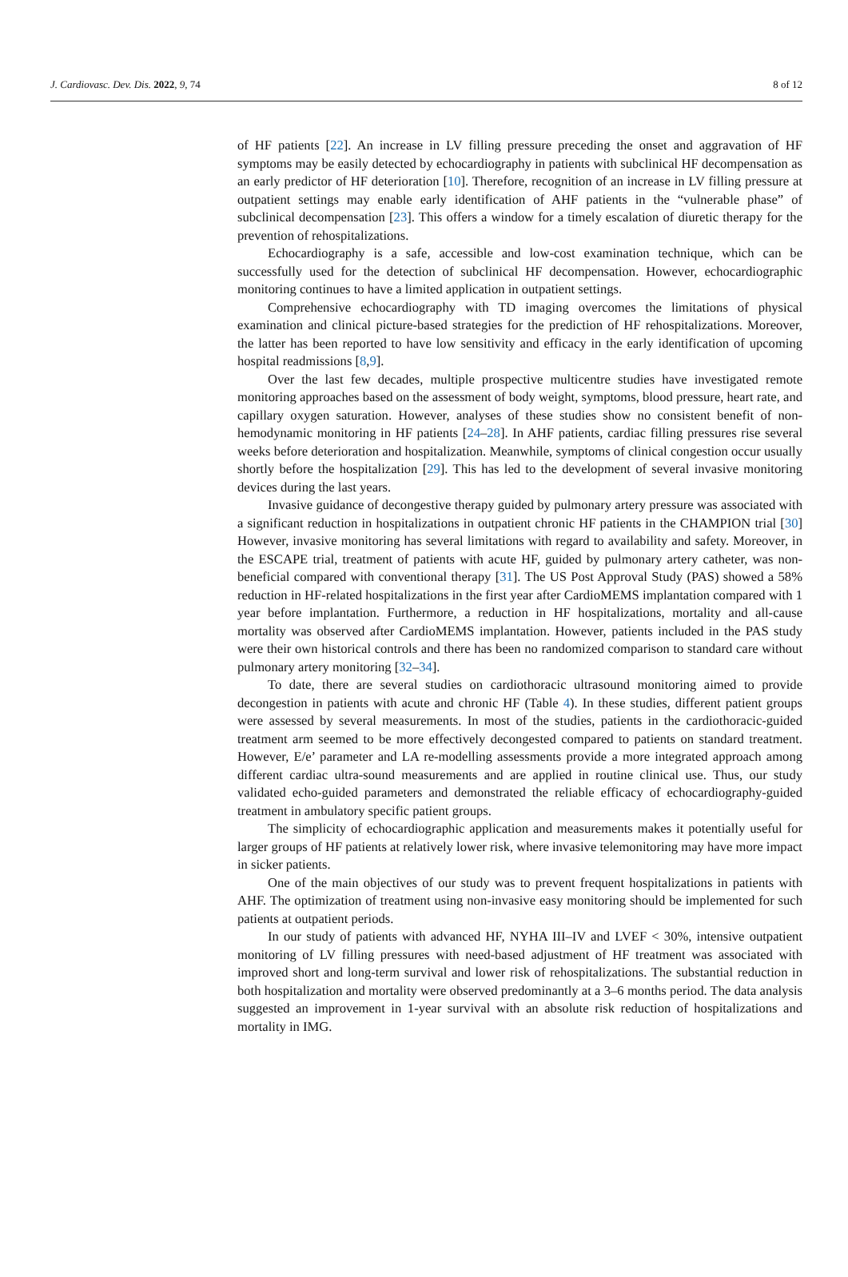J. Cardiovasc. Dev. Dis. 2022, 9, 74 8 of 12
of HF patients [22]. An increase in LV filling pressure preceding the onset and aggravation of HF symptoms may be easily detected by echocardiography in patients with subclinical HF decompensation as an early predictor of HF deterioration [10]. Therefore, recognition of an increase in LV filling pressure at outpatient settings may enable early identification of AHF patients in the “vulnerable phase” of subclinical decompensation [23]. This offers a window for a timely escalation of diuretic therapy for the prevention of rehospitalizations.
Echocardiography is a safe, accessible and low-cost examination technique, which can be successfully used for the detection of subclinical HF decompensation. However, echocardiographic monitoring continues to have a limited application in outpatient settings.
Comprehensive echocardiography with TD imaging overcomes the limitations of physical examination and clinical picture-based strategies for the prediction of HF rehospitalizations. Moreover, the latter has been reported to have low sensitivity and efficacy in the early identification of upcoming hospital readmissions [8,9].
Over the last few decades, multiple prospective multicentre studies have investigated remote monitoring approaches based on the assessment of body weight, symptoms, blood pressure, heart rate, and capillary oxygen saturation. However, analyses of these studies show no consistent benefit of non-hemodynamic monitoring in HF patients [24–28]. In AHF patients, cardiac filling pressures rise several weeks before deterioration and hospitalization. Meanwhile, symptoms of clinical congestion occur usually shortly before the hospitalization [29]. This has led to the development of several invasive monitoring devices during the last years.
Invasive guidance of decongestive therapy guided by pulmonary artery pressure was associated with a significant reduction in hospitalizations in outpatient chronic HF patients in the CHAMPION trial [30] However, invasive monitoring has several limitations with regard to availability and safety. Moreover, in the ESCAPE trial, treatment of patients with acute HF, guided by pulmonary artery catheter, was non-beneficial compared with conventional therapy [31]. The US Post Approval Study (PAS) showed a 58% reduction in HF-related hospitalizations in the first year after CardioMEMS implantation compared with 1 year before implantation. Furthermore, a reduction in HF hospitalizations, mortality and all-cause mortality was observed after CardioMEMS implantation. However, patients included in the PAS study were their own historical controls and there has been no randomized comparison to standard care without pulmonary artery monitoring [32–34].
To date, there are several studies on cardiothoracic ultrasound monitoring aimed to provide decongestion in patients with acute and chronic HF (Table 4). In these studies, different patient groups were assessed by several measurements. In most of the studies, patients in the cardiothoracic-guided treatment arm seemed to be more effectively decongested compared to patients on standard treatment. However, E/e’ parameter and LA re-modelling assessments provide a more integrated approach among different cardiac ultra-sound measurements and are applied in routine clinical use. Thus, our study validated echo-guided parameters and demonstrated the reliable efficacy of echocardiography-guided treatment in ambulatory specific patient groups.
The simplicity of echocardiographic application and measurements makes it potentially useful for larger groups of HF patients at relatively lower risk, where invasive telemonitoring may have more impact in sicker patients.
One of the main objectives of our study was to prevent frequent hospitalizations in patients with AHF. The optimization of treatment using non-invasive easy monitoring should be implemented for such patients at outpatient periods.
In our study of patients with advanced HF, NYHA III–IV and LVEF < 30%, intensive outpatient monitoring of LV filling pressures with need-based adjustment of HF treatment was associated with improved short and long-term survival and lower risk of rehospitalizations. The substantial reduction in both hospitalization and mortality were observed predominantly at a 3–6 months period. The data analysis suggested an improvement in 1-year survival with an absolute risk reduction of hospitalizations and mortality in IMG.